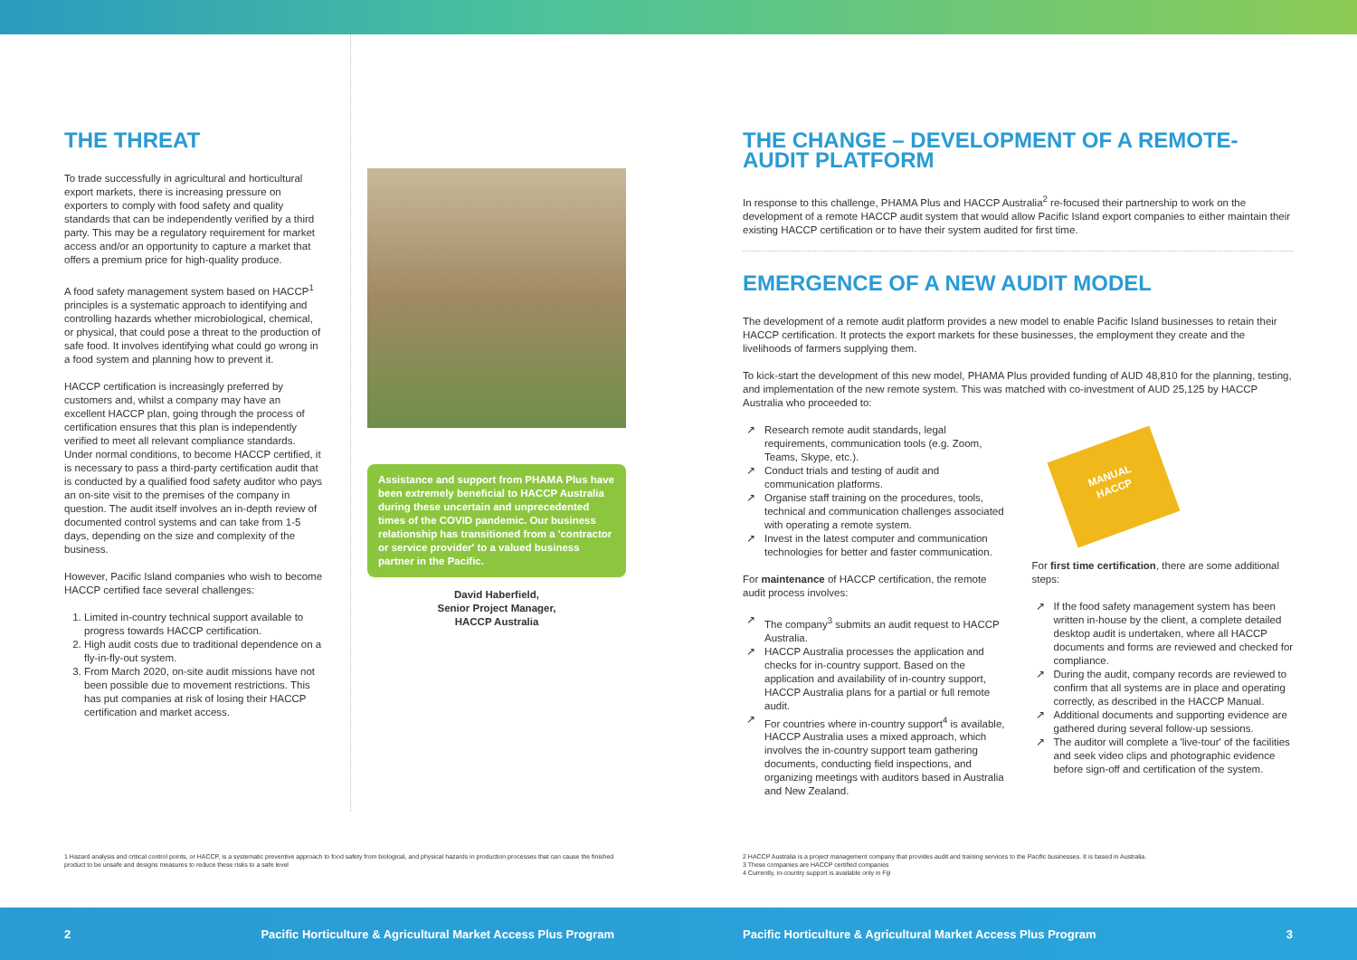THE THREAT
To trade successfully in agricultural and horticultural export markets, there is increasing pressure on exporters to comply with food safety and quality standards that can be independently verified by a third party. This may be a regulatory requirement for market access and/or an opportunity to capture a market that offers a premium price for high-quality produce.
A food safety management system based on HACCP<sup>1</sup> principles is a systematic approach to identifying and controlling hazards whether microbiological, chemical, or physical, that could pose a threat to the production of safe food. It involves identifying what could go wrong in a food system and planning how to prevent it.
HACCP certification is increasingly preferred by customers and, whilst a company may have an excellent HACCP plan, going through the process of certification ensures that this plan is independently verified to meet all relevant compliance standards. Under normal conditions, to become HACCP certified, it is necessary to pass a third-party certification audit that is conducted by a qualified food safety auditor who pays an on-site visit to the premises of the company in question. The audit itself involves an in-depth review of documented control systems and can take from 1-5 days, depending on the size and complexity of the business.
However, Pacific Island companies who wish to become HACCP certified face several challenges:
1. Limited in-country technical support available to progress towards HACCP certification.
2. High audit costs due to traditional dependence on a fly-in-fly-out system.
3. From March 2020, on-site audit missions have not been possible due to movement restrictions. This has put companies at risk of losing their HACCP certification and market access.
Assistance and support from PHAMA Plus have been extremely beneficial to HACCP Australia during these uncertain and unprecedented times of the COVID pandemic. Our business relationship has transitioned from a 'contractor or service provider' to a valued business partner in the Pacific.
David Haberfield,
Senior Project Manager,
HACCP Australia
THE CHANGE – DEVELOPMENT OF A REMOTE-AUDIT PLATFORM
In response to this challenge, PHAMA Plus and HACCP Australia<sup>2</sup> re-focused their partnership to work on the development of a remote HACCP audit system that would allow Pacific Island export companies to either maintain their existing HACCP certification or to have their system audited for first time.
EMERGENCE OF A NEW AUDIT MODEL
The development of a remote audit platform provides a new model to enable Pacific Island businesses to retain their HACCP certification. It protects the export markets for these businesses, the employment they create and the livelihoods of farmers supplying them.
To kick-start the development of this new model, PHAMA Plus provided funding of AUD 48,810 for the planning, testing, and implementation of the new remote system. This was matched with co-investment of AUD 25,125 by HACCP Australia who proceeded to:
↗ Research remote audit standards, legal requirements, communication tools (e.g. Zoom, Teams, Skype, etc.).
↗ Conduct trials and testing of audit and communication platforms.
↗ Organise staff training on the procedures, tools, technical and communication challenges associated with operating a remote system.
↗ Invest in the latest computer and communication technologies for better and faster communication.
For maintenance of HACCP certification, the remote audit process involves:
↗ The company<sup>3</sup> submits an audit request to HACCP Australia.
↗ HACCP Australia processes the application and checks for in-country support. Based on the application and availability of in-country support, HACCP Australia plans for a partial or full remote audit.
↗ For countries where in-country support<sup>4</sup> is available, HACCP Australia uses a mixed approach, which involves the in-country support team gathering documents, conducting field inspections, and organizing meetings with auditors based in Australia and New Zealand.
MANUAL
HACCP
For first time certification, there are some additional steps:
↗ If the food safety management system has been written in-house by the client, a complete detailed desktop audit is undertaken, where all HACCP documents and forms are reviewed and checked for compliance.
↗ During the audit, company records are reviewed to confirm that all systems are in place and operating correctly, as described in the HACCP Manual.
↗ Additional documents and supporting evidence are gathered during several follow-up sessions.
↗ The auditor will complete a 'live-tour' of the facilities and seek video clips and photographic evidence before sign-off and certification of the system.
1 Hazard analysis and critical control points, or HACCP, is a systematic preventive approach to food safety from biological, and physical hazards in production processes that can cause the finished product to be unsafe and designs measures to reduce these risks to a safe level
2 HACCP Australia is a project management company that provides audit and training services to the Pacific businesses. It is based in Australia.
3 These companies are HACCP certified companies
4 Currently, in-country support is available only in Fiji
2
Pacific Horticulture & Agricultural Market Access Plus Program
Pacific Horticulture & Agricultural Market Access Plus Program
3